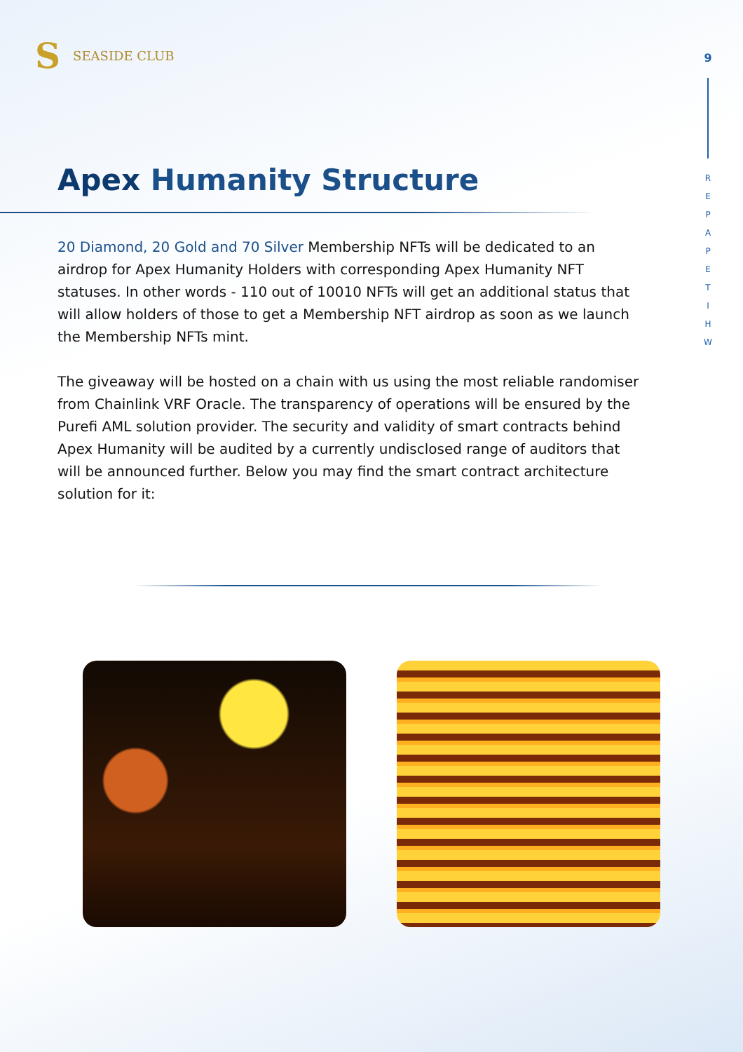S SEASIDE CLUB
9
R
E
P
A
P
E
T
I
H
W
Apex Humanity Structure
20 Diamond, 20 Gold and 70 Silver Membership NFTs will be dedicated to an airdrop for Apex Humanity Holders with corresponding Apex Humanity NFT statuses. In other words - 110 out of 10010 NFTs will get an additional status that will allow holders of those to get a Membership NFT airdrop as soon as we launch the Membership NFTs mint.
The giveaway will be hosted on a chain with us using the most reliable randomiser from Chainlink VRF Oracle. The transparency of operations will be ensured by the Purefi AML solution provider. The security and validity of smart contracts behind Apex Humanity will be audited by a currently undisclosed range of auditors that will be announced further. Below you may find the smart contract architecture solution for it: